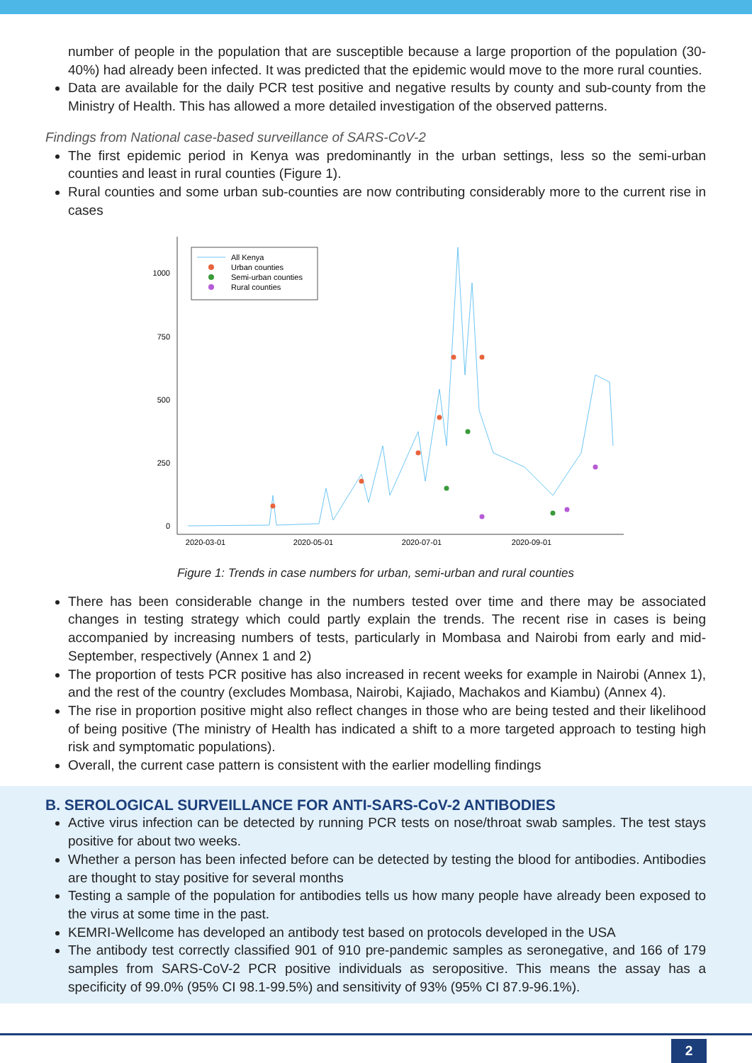number of people in the population that are susceptible because a large proportion of the population (30-40%) had already been infected. It was predicted that the epidemic would move to the more rural counties.
Data are available for the daily PCR test positive and negative results by county and sub-county from the Ministry of Health. This has allowed a more detailed investigation of the observed patterns.
Findings from National case-based surveillance of SARS-CoV-2
The first epidemic period in Kenya was predominantly in the urban settings, less so the semi-urban counties and least in rural counties (Figure 1).
Rural counties and some urban sub-counties are now contributing considerably more to the current rise in cases
1000
750
500
250
0
2020-03-01
2020-05-01
2020-07-01
2020-09-01
All Kenya
Urban counties
Semi-urban counties
Rural counties
Figure 1: Trends in case numbers for urban, semi-urban and rural counties
There has been considerable change in the numbers tested over time and there may be associated changes in testing strategy which could partly explain the trends. The recent rise in cases is being accompanied by increasing numbers of tests, particularly in Mombasa and Nairobi from early and mid-September, respectively (Annex 1 and 2)
The proportion of tests PCR positive has also increased in recent weeks for example in Nairobi (Annex 1), and the rest of the country (excludes Mombasa, Nairobi, Kajiado, Machakos and Kiambu) (Annex 4).
The rise in proportion positive might also reflect changes in those who are being tested and their likelihood of being positive (The ministry of Health has indicated a shift to a more targeted approach to testing high risk and symptomatic populations).
Overall, the current case pattern is consistent with the earlier modelling findings
B. SEROLOGICAL SURVEILLANCE FOR ANTI-SARS-CoV-2 ANTIBODIES
Active virus infection can be detected by running PCR tests on nose/throat swab samples. The test stays positive for about two weeks.
Whether a person has been infected before can be detected by testing the blood for antibodies. Antibodies are thought to stay positive for several months
Testing a sample of the population for antibodies tells us how many people have already been exposed to the virus at some time in the past.
KEMRI-Wellcome has developed an antibody test based on protocols developed in the USA
The antibody test correctly classified 901 of 910 pre-pandemic samples as seronegative, and 166 of 179 samples from SARS-CoV-2 PCR positive individuals as seropositive. This means the assay has a specificity of 99.0% (95% CI 98.1-99.5%) and sensitivity of 93% (95% CI 87.9-96.1%).
2